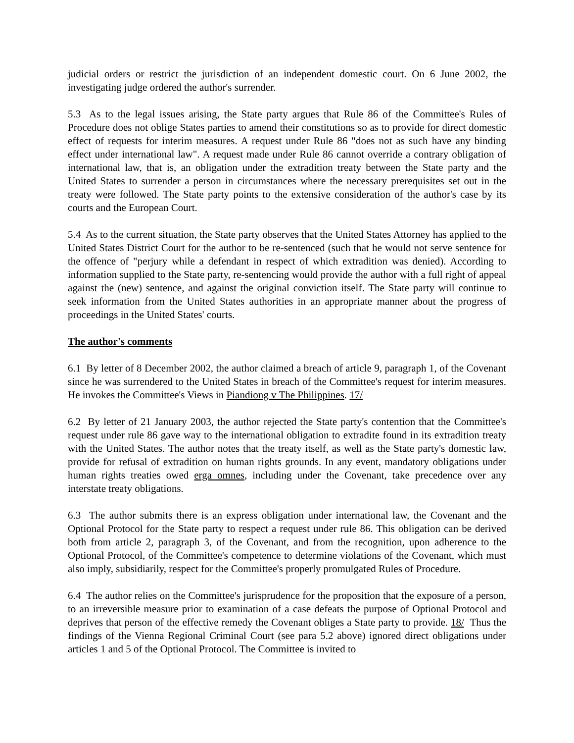judicial orders or restrict the jurisdiction of an independent domestic court. On 6 June 2002, the investigating judge ordered the author's surrender.
5.3 As to the legal issues arising, the State party argues that Rule 86 of the Committee's Rules of Procedure does not oblige States parties to amend their constitutions so as to provide for direct domestic effect of requests for interim measures. A request under Rule 86 "does not as such have any binding effect under international law". A request made under Rule 86 cannot override a contrary obligation of international law, that is, an obligation under the extradition treaty between the State party and the United States to surrender a person in circumstances where the necessary prerequisites set out in the treaty were followed. The State party points to the extensive consideration of the author's case by its courts and the European Court.
5.4 As to the current situation, the State party observes that the United States Attorney has applied to the United States District Court for the author to be re-sentenced (such that he would not serve sentence for the offence of "perjury while a defendant in respect of which extradition was denied). According to information supplied to the State party, re-sentencing would provide the author with a full right of appeal against the (new) sentence, and against the original conviction itself. The State party will continue to seek information from the United States authorities in an appropriate manner about the progress of proceedings in the United States' courts.
The author's comments
6.1 By letter of 8 December 2002, the author claimed a breach of article 9, paragraph 1, of the Covenant since he was surrendered to the United States in breach of the Committee's request for interim measures. He invokes the Committee's Views in Piandiong v The Philippines. 17/
6.2 By letter of 21 January 2003, the author rejected the State party's contention that the Committee's request under rule 86 gave way to the international obligation to extradite found in its extradition treaty with the United States. The author notes that the treaty itself, as well as the State party's domestic law, provide for refusal of extradition on human rights grounds. In any event, mandatory obligations under human rights treaties owed erga omnes, including under the Covenant, take precedence over any interstate treaty obligations.
6.3 The author submits there is an express obligation under international law, the Covenant and the Optional Protocol for the State party to respect a request under rule 86. This obligation can be derived both from article 2, paragraph 3, of the Covenant, and from the recognition, upon adherence to the Optional Protocol, of the Committee's competence to determine violations of the Covenant, which must also imply, subsidiarily, respect for the Committee's properly promulgated Rules of Procedure.
6.4 The author relies on the Committee's jurisprudence for the proposition that the exposure of a person, to an irreversible measure prior to examination of a case defeats the purpose of Optional Protocol and deprives that person of the effective remedy the Covenant obliges a State party to provide. 18/ Thus the findings of the Vienna Regional Criminal Court (see para 5.2 above) ignored direct obligations under articles 1 and 5 of the Optional Protocol. The Committee is invited to